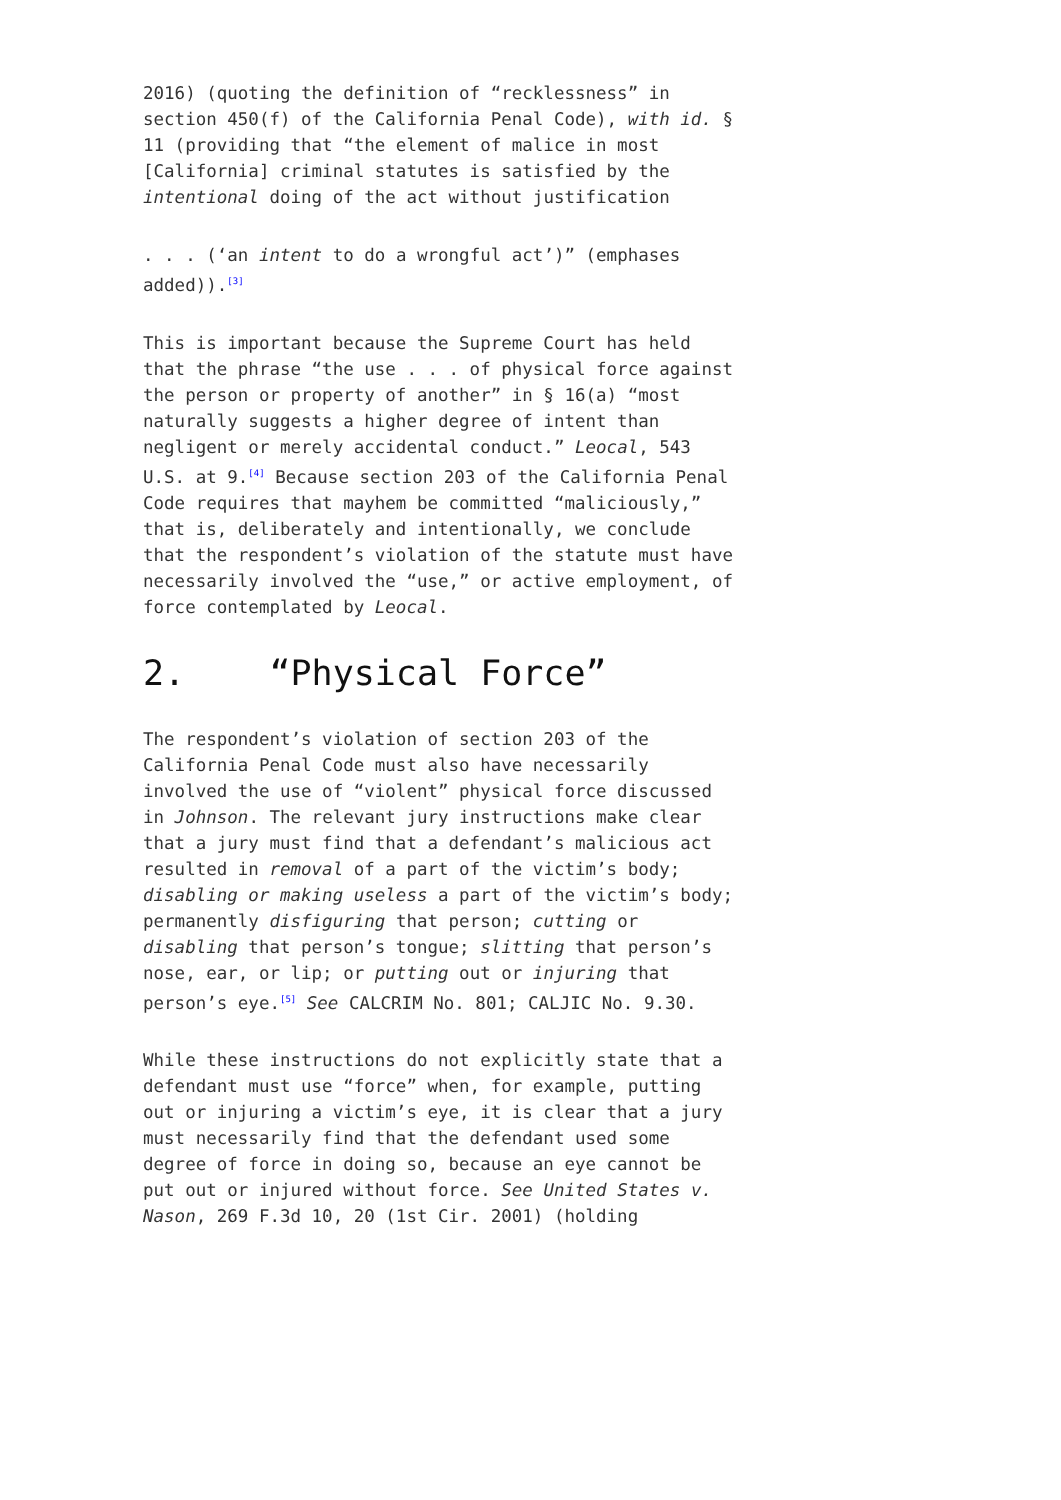2016) (quoting the definition of “recklessness” in section 450(f) of the California Penal Code), with id. § 11 (providing that “the element of malice in most [California] criminal statutes is satisfied by the intentional doing of the act without justification
. . . (‘an intent to do a wrongful act’)” (emphases added)).<sup>[3]</sup>
This is important because the Supreme Court has held that the phrase “the use . . . of physical force against the person or property of another” in § 16(a) “most naturally suggests a higher degree of intent than negligent or merely accidental conduct.” Leocal, 543 U.S. at 9.<sup>[4]</sup> Because section 203 of the California Penal Code requires that mayhem be committed “maliciously,” that is, deliberately and intentionally, we conclude that the respondent’s violation of the statute must have necessarily involved the “use,” or active employment, of force contemplated by Leocal.
2. “Physical Force”
The respondent’s violation of section 203 of the California Penal Code must also have necessarily involved the use of “violent” physical force discussed in Johnson. The relevant jury instructions make clear that a jury must find that a defendant’s malicious act resulted in removal of a part of the victim’s body; disabling or making useless a part of the victim’s body; permanently disfiguring that person; cutting or disabling that person’s tongue; slitting that person’s nose, ear, or lip; or putting out or injuring that person’s eye.<sup>[5]</sup> See CALCRIM No. 801; CALJIC No. 9.30.
While these instructions do not explicitly state that a defendant must use “force” when, for example, putting out or injuring a victim’s eye, it is clear that a jury must necessarily find that the defendant used some degree of force in doing so, because an eye cannot be put out or injured without force. See United States v. Nason, 269 F.3d 10, 20 (1st Cir. 2001) (holding